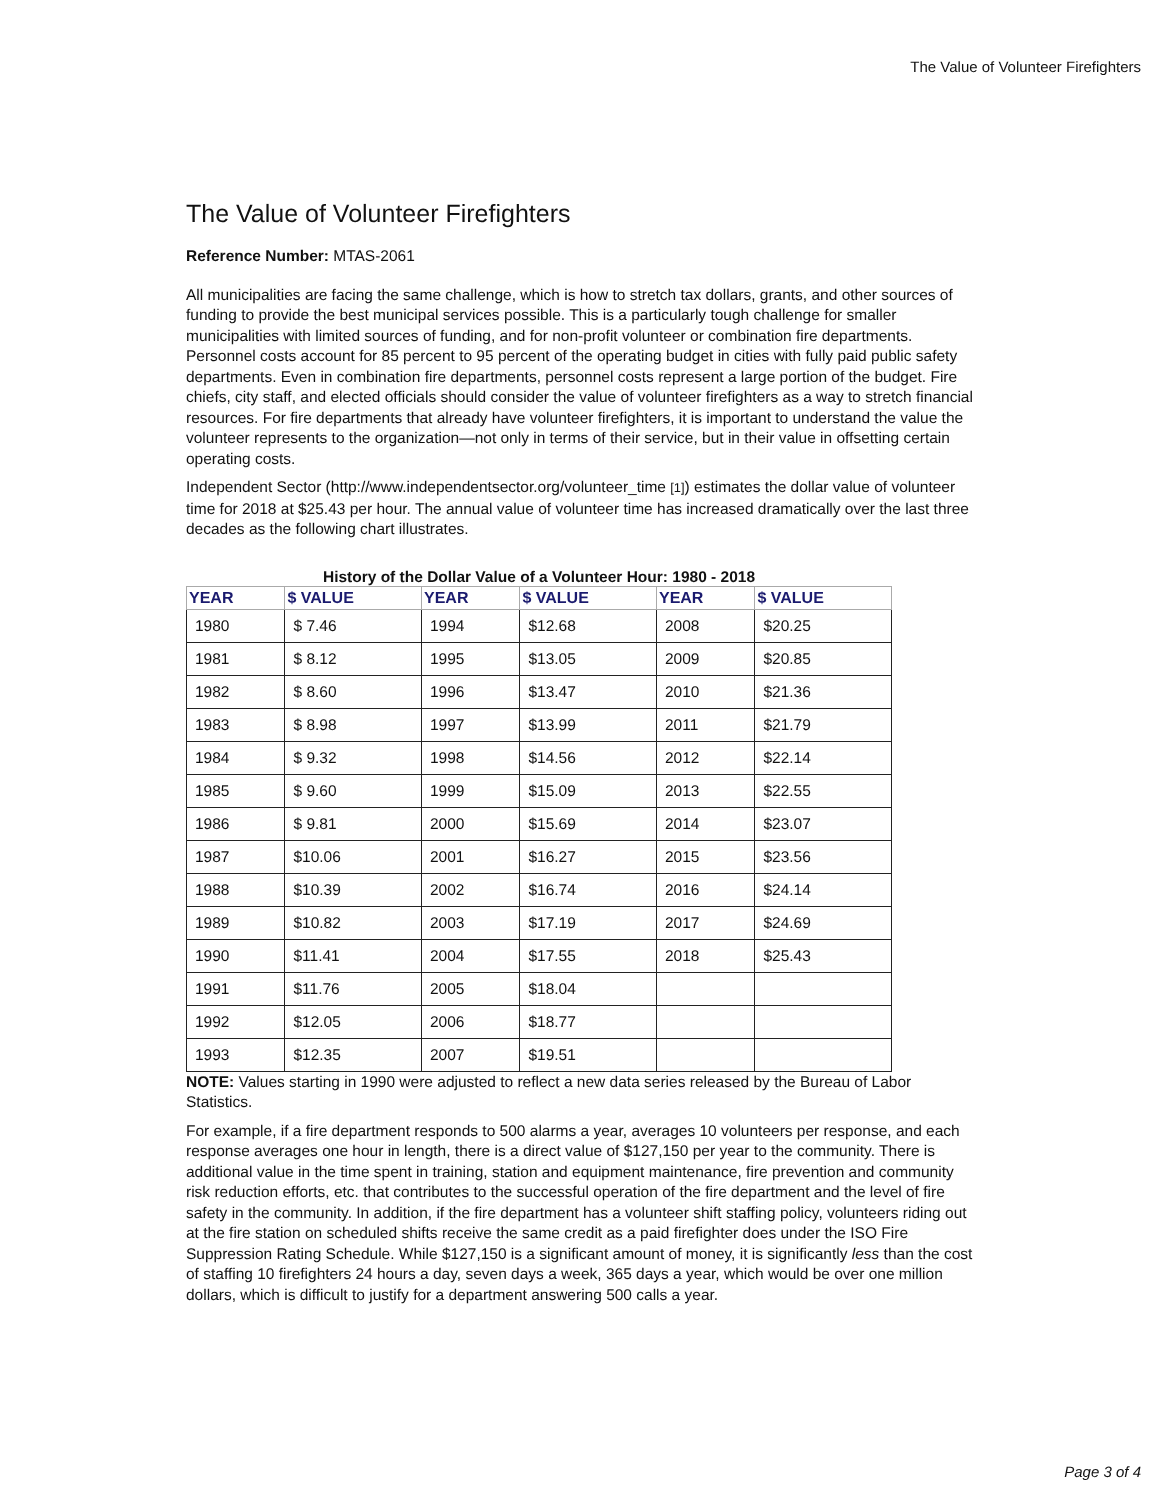The Value of Volunteer Firefighters
The Value of Volunteer Firefighters
Reference Number: MTAS-2061
All municipalities are facing the same challenge, which is how to stretch tax dollars, grants, and other sources of funding to provide the best municipal services possible. This is a particularly tough challenge for smaller municipalities with limited sources of funding, and for non-profit volunteer or combination fire departments. Personnel costs account for 85 percent to 95 percent of the operating budget in cities with fully paid public safety departments. Even in combination fire departments, personnel costs represent a large portion of the budget. Fire chiefs, city staff, and elected officials should consider the value of volunteer firefighters as a way to stretch financial resources. For fire departments that already have volunteer firefighters, it is important to understand the value the volunteer represents to the organization—not only in terms of their service, but in their value in offsetting certain operating costs.
Independent Sector (http://www.independentsector.org/volunteer_time [1]) estimates the dollar value of volunteer time for 2018 at $25.43 per hour. The annual value of volunteer time has increased dramatically over the last three decades as the following chart illustrates.
History of the Dollar Value of a Volunteer Hour: 1980 - 2018
| YEAR | $ VALUE | YEAR | $ VALUE | YEAR | $ VALUE |
| --- | --- | --- | --- | --- | --- |
| 1980 | $ 7.46 | 1994 | $12.68 | 2008 | $20.25 |
| 1981 | $ 8.12 | 1995 | $13.05 | 2009 | $20.85 |
| 1982 | $ 8.60 | 1996 | $13.47 | 2010 | $21.36 |
| 1983 | $ 8.98 | 1997 | $13.99 | 2011 | $21.79 |
| 1984 | $ 9.32 | 1998 | $14.56 | 2012 | $22.14 |
| 1985 | $ 9.60 | 1999 | $15.09 | 2013 | $22.55 |
| 1986 | $ 9.81 | 2000 | $15.69 | 2014 | $23.07 |
| 1987 | $10.06 | 2001 | $16.27 | 2015 | $23.56 |
| 1988 | $10.39 | 2002 | $16.74 | 2016 | $24.14 |
| 1989 | $10.82 | 2003 | $17.19 | 2017 | $24.69 |
| 1990 | $11.41 | 2004 | $17.55 | 2018 | $25.43 |
| 1991 | $11.76 | 2005 | $18.04 | | |
| 1992 | $12.05 | 2006 | $18.77 | | |
| 1993 | $12.35 | 2007 | $19.51 | | |
NOTE: Values starting in 1990 were adjusted to reflect a new data series released by the Bureau of Labor Statistics.
For example, if a fire department responds to 500 alarms a year, averages 10 volunteers per response, and each response averages one hour in length, there is a direct value of $127,150 per year to the community. There is additional value in the time spent in training, station and equipment maintenance, fire prevention and community risk reduction efforts, etc. that contributes to the successful operation of the fire department and the level of fire safety in the community. In addition, if the fire department has a volunteer shift staffing policy, volunteers riding out at the fire station on scheduled shifts receive the same credit as a paid firefighter does under the ISO Fire Suppression Rating Schedule. While $127,150 is a significant amount of money, it is significantly less than the cost of staffing 10 firefighters 24 hours a day, seven days a week, 365 days a year, which would be over one million dollars, which is difficult to justify for a department answering 500 calls a year.
Page 3 of 4